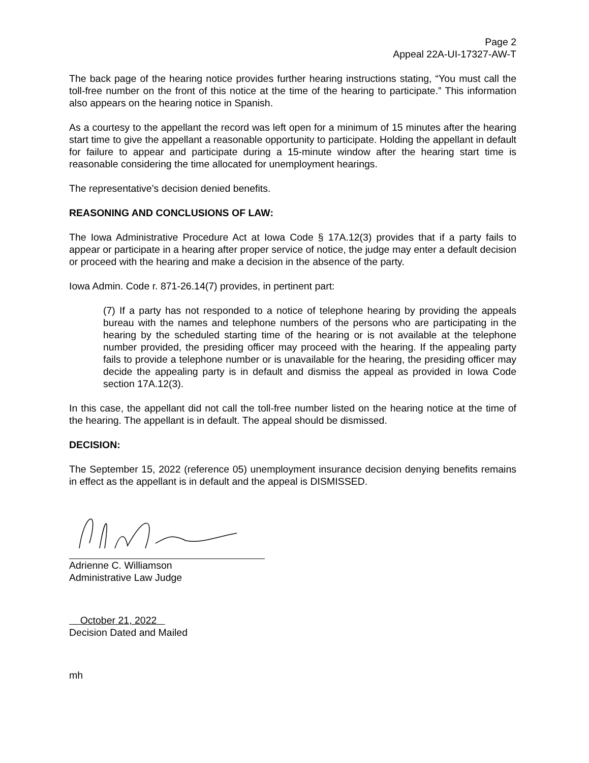Page 2
Appeal 22A-UI-17327-AW-T
The back page of the hearing notice provides further hearing instructions stating, “You must call the toll-free number on the front of this notice at the time of the hearing to participate.” This information also appears on the hearing notice in Spanish.
As a courtesy to the appellant the record was left open for a minimum of 15 minutes after the hearing start time to give the appellant a reasonable opportunity to participate. Holding the appellant in default for failure to appear and participate during a 15-minute window after the hearing start time is reasonable considering the time allocated for unemployment hearings.
The representative’s decision denied benefits.
REASONING AND CONCLUSIONS OF LAW:
The Iowa Administrative Procedure Act at Iowa Code § 17A.12(3) provides that if a party fails to appear or participate in a hearing after proper service of notice, the judge may enter a default decision or proceed with the hearing and make a decision in the absence of the party.
Iowa Admin. Code r. 871-26.14(7) provides, in pertinent part:
(7) If a party has not responded to a notice of telephone hearing by providing the appeals bureau with the names and telephone numbers of the persons who are participating in the hearing by the scheduled starting time of the hearing or is not available at the telephone number provided, the presiding officer may proceed with the hearing. If the appealing party fails to provide a telephone number or is unavailable for the hearing, the presiding officer may decide the appealing party is in default and dismiss the appeal as provided in Iowa Code section 17A.12(3).
In this case, the appellant did not call the toll-free number listed on the hearing notice at the time of the hearing. The appellant is in default. The appeal should be dismissed.
DECISION:
The September 15, 2022 (reference 05) unemployment insurance decision denying benefits remains in effect as the appellant is in default and the appeal is DISMISSED.
Adrienne C. Williamson
Administrative Law Judge
October 21, 2022
Decision Dated and Mailed
mh